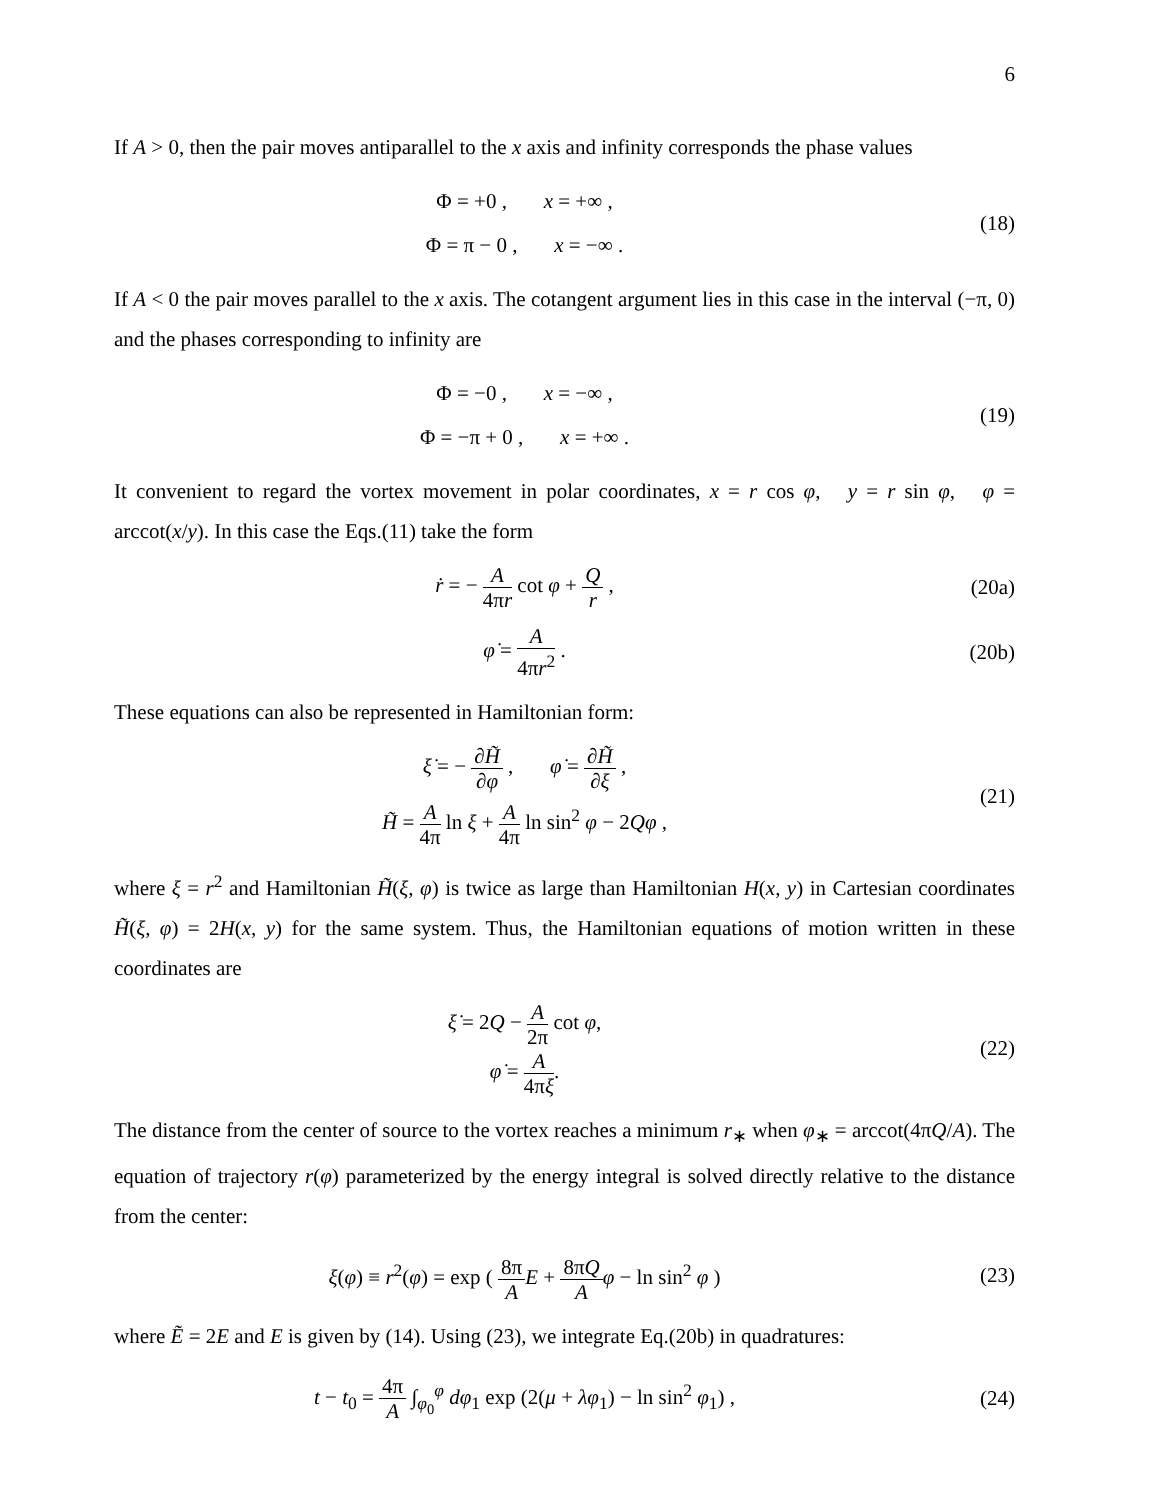6
If A > 0, then the pair moves antiparallel to the x axis and infinity corresponds the phase values
Φ = +0 , x = +∞ ,
Φ = π − 0 , x = −∞ .
(18)
If A < 0 the pair moves parallel to the x axis. The cotangent argument lies in this case in the interval (−π, 0) and the phases corresponding to infinity are
Φ = −0 , x = −∞ ,
Φ = −π + 0 , x = +∞ .
(19)
It convenient to regard the vortex movement in polar coordinates, x = r cos φ, y = r sin φ, φ = arccot(x/y). In this case the Eqs.(11) take the form
ṙ = − A 4πr cot φ + Q r ,
(20a)
φ̇ = A 4πr<sup>2</sup> .
(20b)
These equations can also be represented in Hamiltonian form:
ξ̇ = − ∂H̃ ∂φ , φ̇ = ∂H̃ ∂ξ ,
H̃ = A 4π ln ξ + A 4π ln sin<sup>2</sup> φ − 2Qφ ,
(21)
where ξ = r<sup>2</sup> and Hamiltonian H̃(ξ, φ) is twice as large than Hamiltonian H(x, y) in Cartesian coordinates H̃(ξ, φ) = 2H(x, y) for the same system. Thus, the Hamiltonian equations of motion written in these coordinates are
ξ̇ = 2Q − A 2π cot φ,
φ̇ = A 4πξ.
(22)
The distance from the center of source to the vortex reaches a minimum r<sub>∗</sub> when φ<sub>∗</sub> = arccot(4πQ/A). The equation of trajectory r(φ) parameterized by the energy integral is solved directly relative to the distance from the center:
ξ(φ) ≡ r<sup>2</sup>(φ) = exp ( 8π A E + 8πQ A φ − ln sin<sup>2</sup> φ )
(23)
where Ẽ = 2E and E is given by (14). Using (23), we integrate Eq.(20b) in quadratures:
t − t<sub>0</sub> = 4π A ∫<sub>φ<sub>0</sub></sub><sup>φ</sup> dφ<sub>1</sub> exp (2(μ + λφ<sub>1</sub>) − ln sin<sup>2</sup> φ<sub>1</sub>) ,
(24)